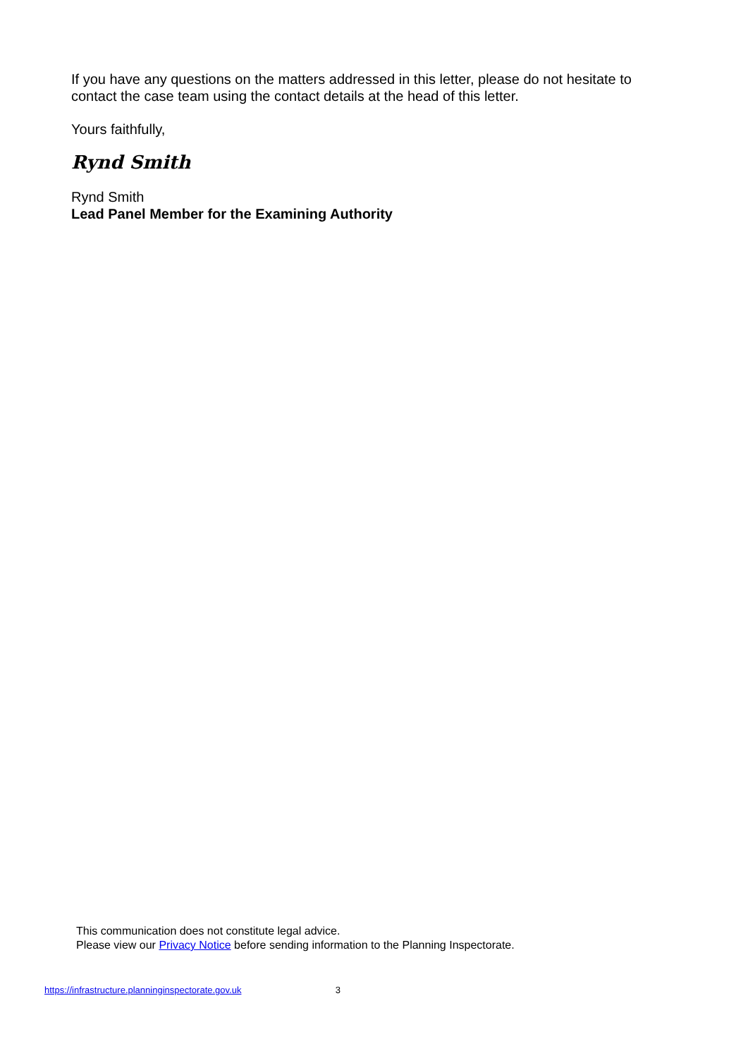If you have any questions on the matters addressed in this letter, please do not hesitate to contact the case team using the contact details at the head of this letter.
Yours faithfully,
Rynd Smith
Rynd Smith
Lead Panel Member for the Examining Authority
This communication does not constitute legal advice.
Please view our Privacy Notice before sending information to the Planning Inspectorate.
https://infrastructure.planninginspectorate.gov.uk 3